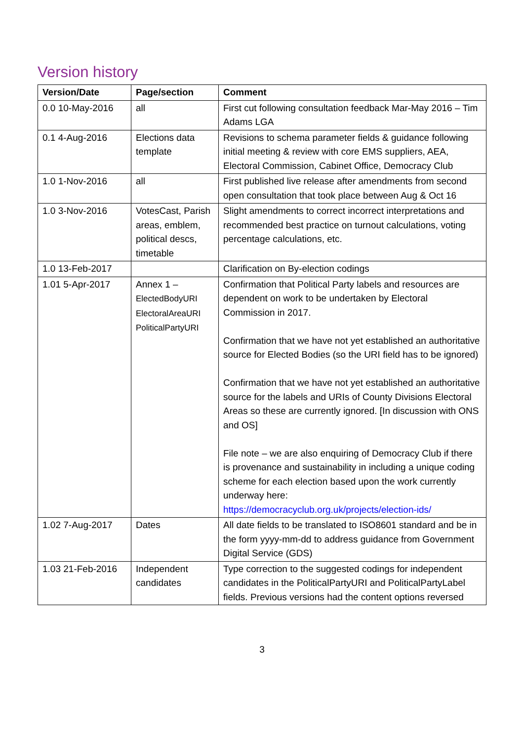Version history
| Version/Date | Page/section | Comment |
| --- | --- | --- |
| 0.0 10-May-2016 | all | First cut following consultation feedback Mar-May 2016 – Tim Adams LGA |
| 0.1 4-Aug-2016 | Elections data template | Revisions to schema parameter fields & guidance following initial meeting & review with core EMS suppliers, AEA, Electoral Commission, Cabinet Office, Democracy Club |
| 1.0 1-Nov-2016 | all | First published live release after amendments from second open consultation that took place between Aug & Oct 16 |
| 1.0 3-Nov-2016 | VotesCast, Parish areas, emblem, political descs, timetable | Slight amendments to correct incorrect interpretations and recommended best practice on turnout calculations, voting percentage calculations, etc. |
| 1.0 13-Feb-2017 | | Clarification on By-election codings |
| 1.01 5-Apr-2017 | Annex 1 – ElectedBodyURI ElectoralAreaURI PoliticalPartyURI | Confirmation that Political Party labels and resources are dependent on work to be undertaken by Electoral Commission in 2017. Confirmation that we have not yet established an authoritative source for Elected Bodies (so the URI field has to be ignored) Confirmation that we have not yet established an authoritative source for the labels and URIs of County Divisions Electoral Areas so these are currently ignored. [In discussion with ONS and OS] File note – we are also enquiring of Democracy Club if there is provenance and sustainability in including a unique coding scheme for each election based upon the work currently underway here: https://democracyclub.org.uk/projects/election-ids/ |
| 1.02 7-Aug-2017 | Dates | All date fields to be translated to ISO8601 standard and be in the form yyyy-mm-dd to address guidance from Government Digital Service (GDS) |
| 1.03 21-Feb-2016 | Independent candidates | Type correction to the suggested codings for independent candidates in the PoliticalPartyURI and PoliticalPartyLabel fields. Previous versions had the content options reversed |
3